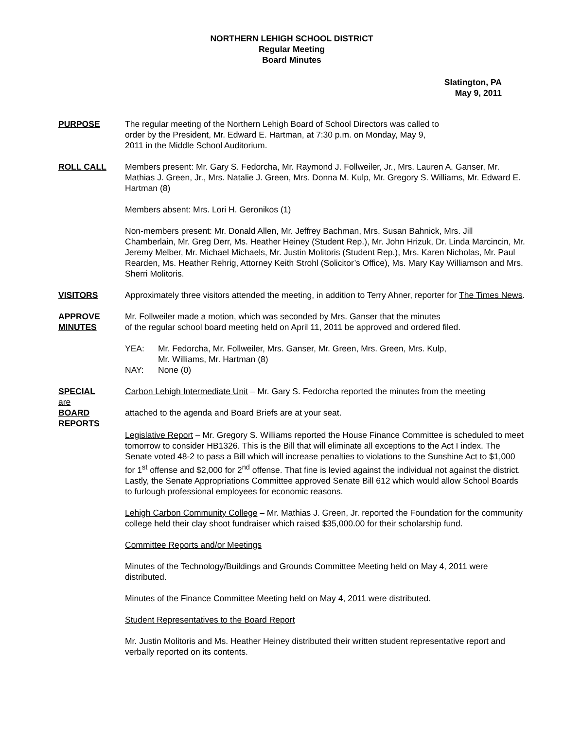NORTHERN LEHIGH SCHOOL DISTRICT
Regular Meeting
Board Minutes
Slatington, PA
May 9, 2011
PURPOSE The regular meeting of the Northern Lehigh Board of School Directors was called to
order by the President, Mr. Edward E. Hartman, at 7:30 p.m. on Monday, May 9,
2011 in the Middle School Auditorium.
ROLL CALL Members present: Mr. Gary S. Fedorcha, Mr. Raymond J. Follweiler, Jr., Mrs. Lauren A. Ganser, Mr. Mathias J. Green, Jr., Mrs. Natalie J. Green, Mrs. Donna M. Kulp, Mr. Gregory S. Williams, Mr. Edward E. Hartman (8)
Members absent: Mrs. Lori H. Geronikos (1)
Non-members present: Mr. Donald Allen, Mr. Jeffrey Bachman, Mrs. Susan Bahnick, Mrs. Jill Chamberlain, Mr. Greg Derr, Ms. Heather Heiney (Student Rep.), Mr. John Hrizuk, Dr. Linda Marcincin, Mr. Jeremy Melber, Mr. Michael Michaels, Mr. Justin Molitoris (Student Rep.), Mrs. Karen Nicholas, Mr. Paul Rearden, Ms. Heather Rehrig, Attorney Keith Strohl (Solicitor’s Office), Ms. Mary Kay Williamson and Mrs. Sherri Molitoris.
VISITORS Approximately three visitors attended the meeting, in addition to Terry Ahner, reporter for The Times News.
APPROVE
MINUTES
Mr. Follweiler made a motion, which was seconded by Mrs. Ganser that the minutes
of the regular school board meeting held on April 11, 2011 be approved and ordered filed.
YEA: Mr. Fedorcha, Mr. Follweiler, Mrs. Ganser, Mr. Green, Mrs. Green, Mrs. Kulp,
Mr. Williams, Mr. Hartman (8)
NAY: None (0)
SPECIAL
are
BOARD
REPORTS
Carbon Lehigh Intermediate Unit – Mr. Gary S. Fedorcha reported the minutes from the meeting
attached to the agenda and Board Briefs are at your seat.
Legislative Report – Mr. Gregory S. Williams reported the House Finance Committee is scheduled to meet tomorrow to consider HB1326. This is the Bill that will eliminate all exceptions to the Act I index. The Senate voted 48-2 to pass a Bill which will increase penalties to violations to the Sunshine Act to $1,000 for 1<sup>st</sup> offense and $2,000 for 2<sup>nd</sup> offense. That fine is levied against the individual not against the district. Lastly, the Senate Appropriations Committee approved Senate Bill 612 which would allow School Boards to furlough professional employees for economic reasons.
Lehigh Carbon Community College – Mr. Mathias J. Green, Jr. reported the Foundation for the community college held their clay shoot fundraiser which raised $35,000.00 for their scholarship fund.
Committee Reports and/or Meetings
Minutes of the Technology/Buildings and Grounds Committee Meeting held on May 4, 2011 were distributed.
Minutes of the Finance Committee Meeting held on May 4, 2011 were distributed.
Student Representatives to the Board Report
Mr. Justin Molitoris and Ms. Heather Heiney distributed their written student representative report and verbally reported on its contents.